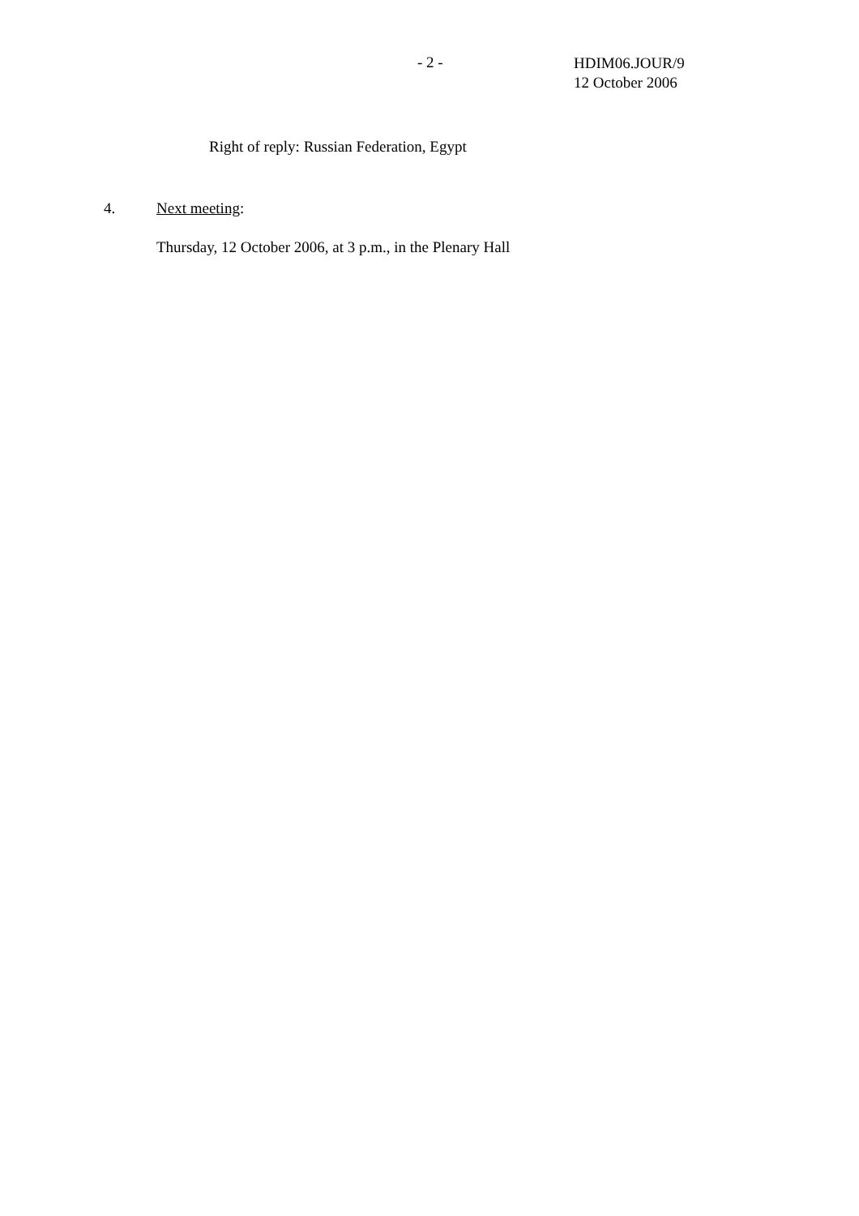- 2 -
HDIM06.JOUR/9
12 October 2006
Right of reply: Russian Federation, Egypt
4. Next meeting:
Thursday, 12 October 2006, at 3 p.m., in the Plenary Hall